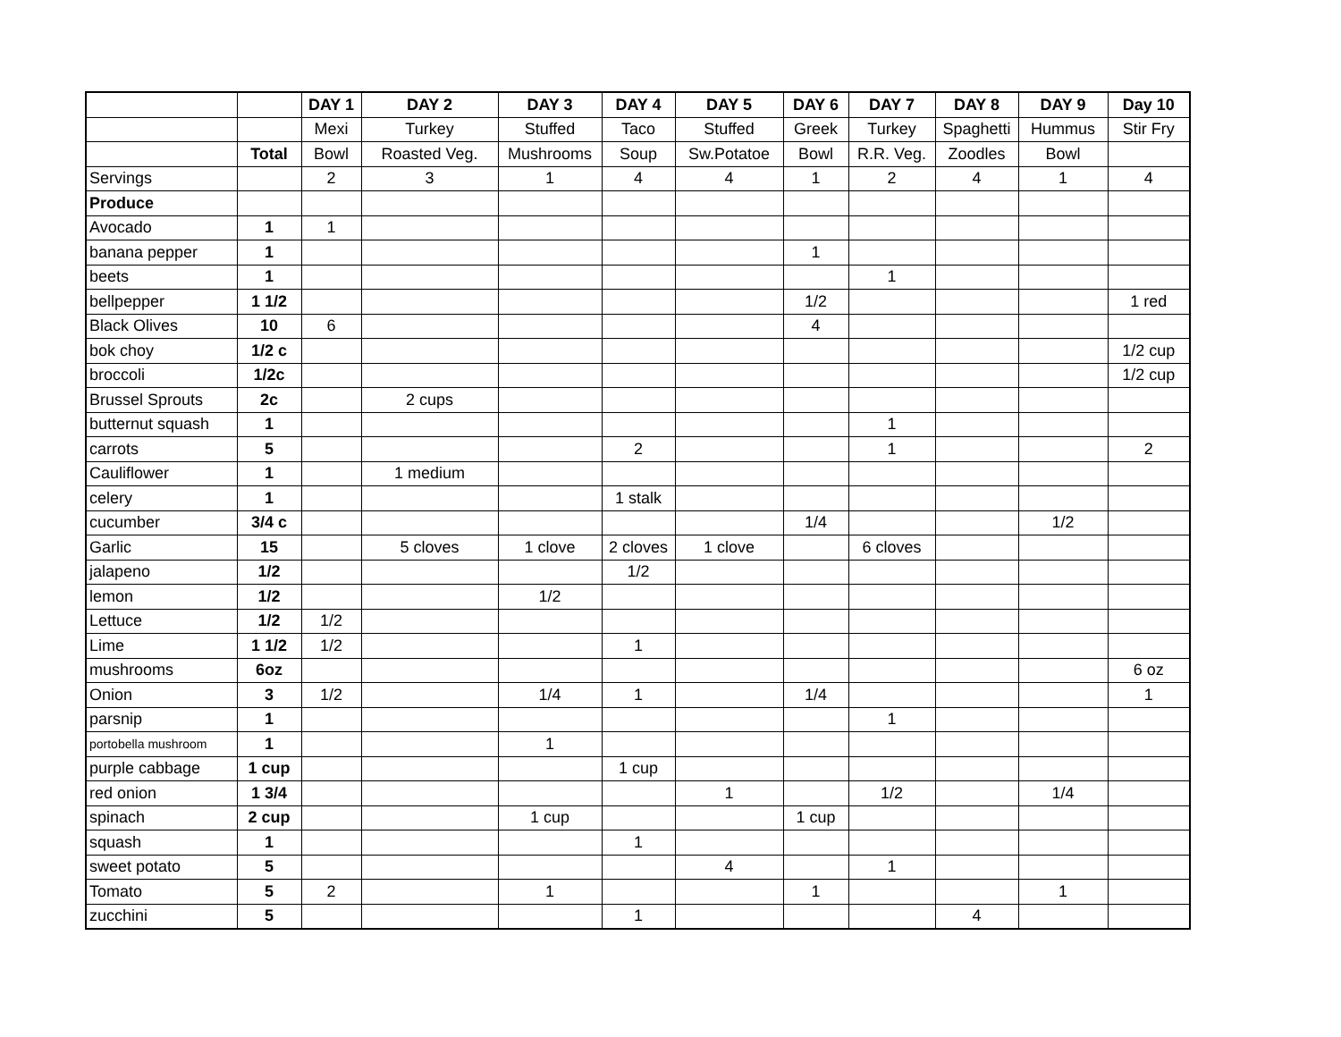| | | DAY 1 | DAY 2 | DAY 3 | DAY 4 | DAY 5 | DAY 6 | DAY 7 | DAY 8 | DAY 9 | Day 10 |
| | | Mexi | Turkey | Stuffed | Taco | Stuffed | Greek | Turkey | Spaghetti | Hummus | Stir Fry |
| | Total | Bowl | Roasted Veg. | Mushrooms | Soup | Sw.Potatoe | Bowl | R.R. Veg. | Zoodles | Bowl | |
| Servings | | 2 | 3 | 1 | 4 | 4 | 1 | 2 | 4 | 1 | 4 |
| Produce | | | | | | | | | | | |
| Avocado | 1 | 1 | | | | | | | | | |
| banana pepper | 1 | | | | | | 1 | | | | |
| beets | 1 | | | | | | | 1 | | | |
| bellpepper | 1 1/2 | | | | | | 1/2 | | | | 1 red |
| Black Olives | 10 | 6 | | | | | 4 | | | | |
| bok choy | 1/2 c | | | | | | | | | | 1/2 cup |
| broccoli | 1/2c | | | | | | | | | | 1/2 cup |
| Brussel Sprouts | 2c | | 2 cups | | | | | | | | |
| butternut squash | 1 | | | | | | | 1 | | | |
| carrots | 5 | | | | 2 | | | 1 | | | 2 |
| Cauliflower | 1 | | 1 medium | | | | | | | | |
| celery | 1 | | | | 1 stalk | | | | | | |
| cucumber | 3/4 c | | | | | | 1/4 | | | 1/2 | |
| Garlic | 15 | | 5 cloves | 1 clove | 2 cloves | 1 clove | | 6 cloves | | | |
| jalapeno | 1/2 | | | | 1/2 | | | | | | |
| lemon | 1/2 | | | 1/2 | | | | | | | |
| Lettuce | 1/2 | 1/2 | | | | | | | | | |
| Lime | 1 1/2 | 1/2 | | | 1 | | | | | | |
| mushrooms | 6oz | | | | | | | | | | 6 oz |
| Onion | 3 | 1/2 | | 1/4 | 1 | | 1/4 | | | | 1 |
| parsnip | 1 | | | | | | | 1 | | | |
| portobella mushroom | 1 | | | 1 | | | | | | | |
| purple cabbage | 1 cup | | | | 1 cup | | | | | | |
| red onion | 1 3/4 | | | | | 1 | | 1/2 | | 1/4 | |
| spinach | 2 cup | | | 1 cup | | | 1 cup | | | | |
| squash | 1 | | | | 1 | | | | | | |
| sweet potato | 5 | | | | | 4 | | 1 | | | |
| Tomato | 5 | 2 | | 1 | | | 1 | | | 1 | |
| zucchini | 5 | | | | 1 | | | | 4 | | |